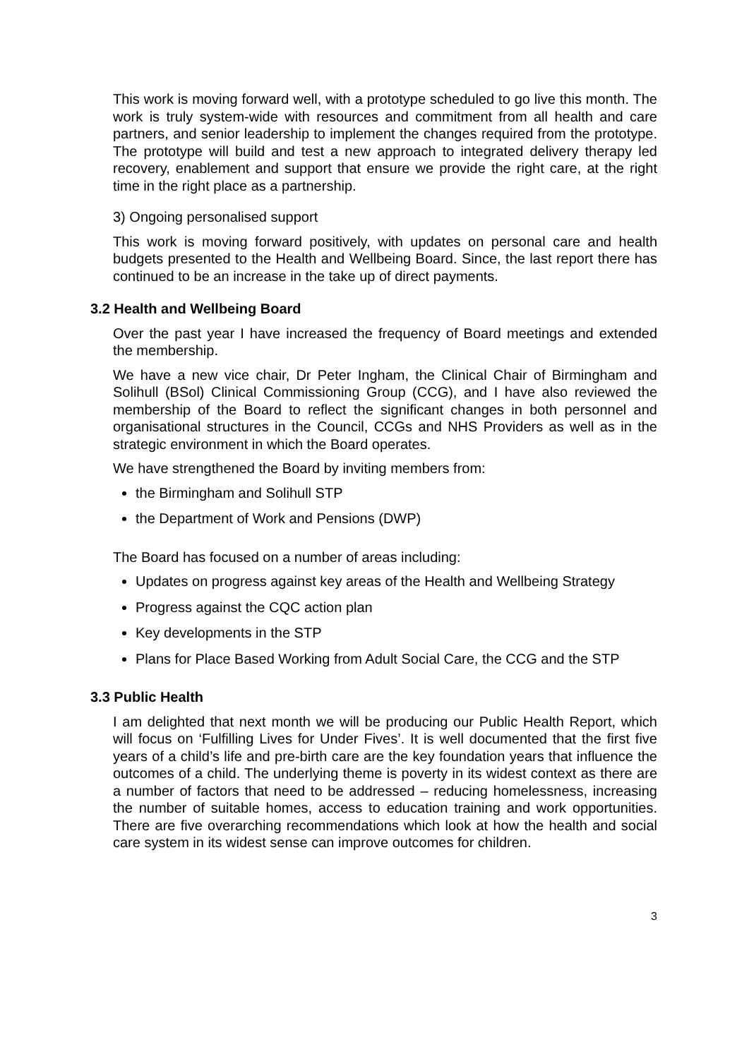This work is moving forward well, with a prototype scheduled to go live this month. The work is truly system-wide with resources and commitment from all health and care partners, and senior leadership to implement the changes required from the prototype. The prototype will build and test a new approach to integrated delivery therapy led recovery, enablement and support that ensure we provide the right care, at the right time in the right place as a partnership.
3) Ongoing personalised support
This work is moving forward positively, with updates on personal care and health budgets presented to the Health and Wellbeing Board. Since, the last report there has continued to be an increase in the take up of direct payments.
3.2 Health and Wellbeing Board
Over the past year I have increased the frequency of Board meetings and extended the membership.
We have a new vice chair, Dr Peter Ingham, the Clinical Chair of Birmingham and Solihull (BSol) Clinical Commissioning Group (CCG), and I have also reviewed the membership of the Board to reflect the significant changes in both personnel and organisational structures in the Council, CCGs and NHS Providers as well as in the strategic environment in which the Board operates.
We have strengthened the Board by inviting members from:
the Birmingham and Solihull STP
the Department of Work and Pensions (DWP)
The Board has focused on a number of areas including:
Updates on progress against key areas of the Health and Wellbeing Strategy
Progress against the CQC action plan
Key developments in the STP
Plans for Place Based Working from Adult Social Care, the CCG and the STP
3.3 Public Health
I am delighted that next month we will be producing our Public Health Report, which will focus on ‘Fulfilling Lives for Under Fives’. It is well documented that the first five years of a child’s life and pre-birth care are the key foundation years that influence the outcomes of a child. The underlying theme is poverty in its widest context as there are a number of factors that need to be addressed – reducing homelessness, increasing the number of suitable homes, access to education training and work opportunities. There are five overarching recommendations which look at how the health and social care system in its widest sense can improve outcomes for children.
3